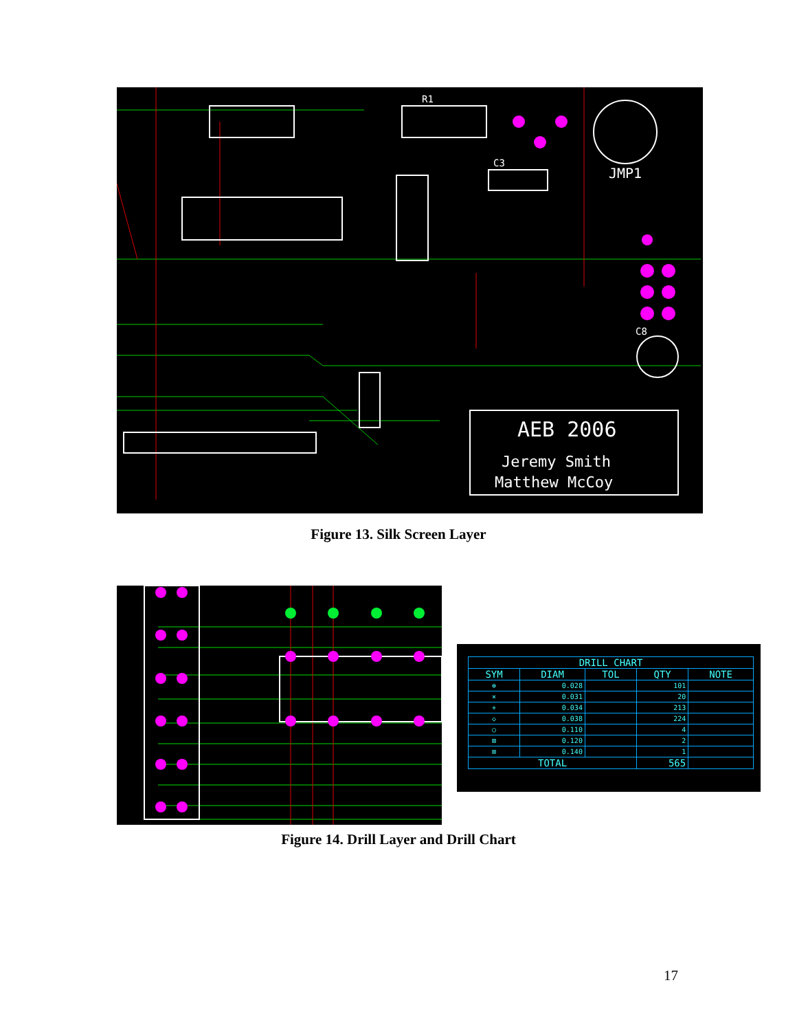R1
C3
JMP1
C8
AEB 2006
Jeremy Smith
Matthew McCoy
Figure 13. Silk Screen Layer
| DRILL CHART | | | | |
| --- | --- | --- | --- | --- |
| SYM | DIAM | TOL | QTY | NOTE |
| ⊕ | 0.028 | | 101 | |
| × | 0.031 | | 20 | |
| + | 0.034 | | 213 | |
| ◇ | 0.038 | | 224 | |
| ○ | 0.110 | | 4 | |
| ⊠ | 0.120 | | 2 | |
| ⊞ | 0.140 | | 1 | |
| TOTAL | | | 565 | |
Figure 14. Drill Layer and Drill Chart
17